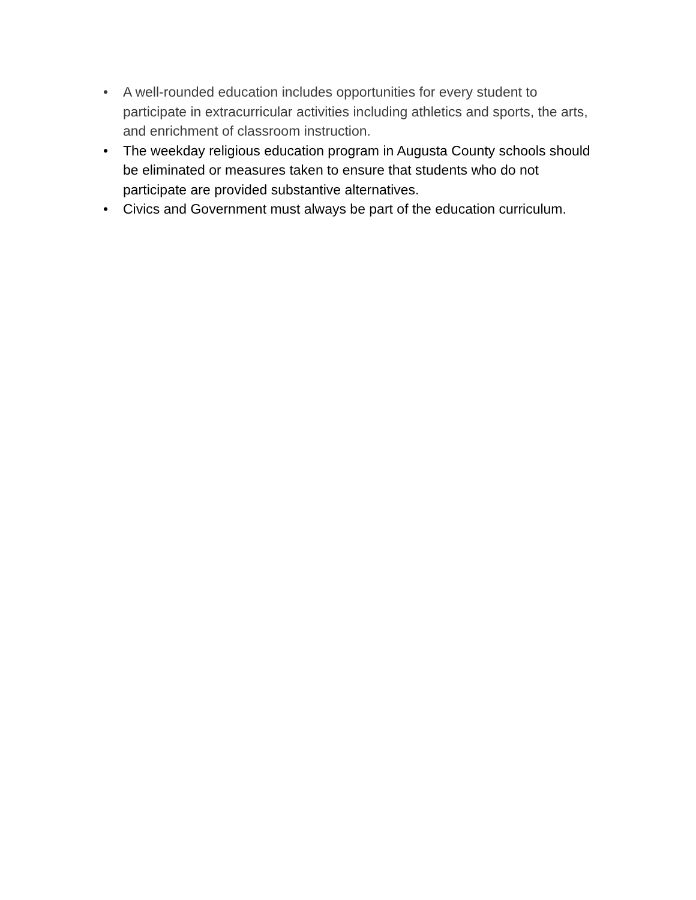• A well-rounded education includes opportunities for every student to participate in extracurricular activities including athletics and sports, the arts, and enrichment of classroom instruction.
• The weekday religious education program in Augusta County schools should be eliminated or measures taken to ensure that students who do not participate are provided substantive alternatives.
• Civics and Government must always be part of the education curriculum.